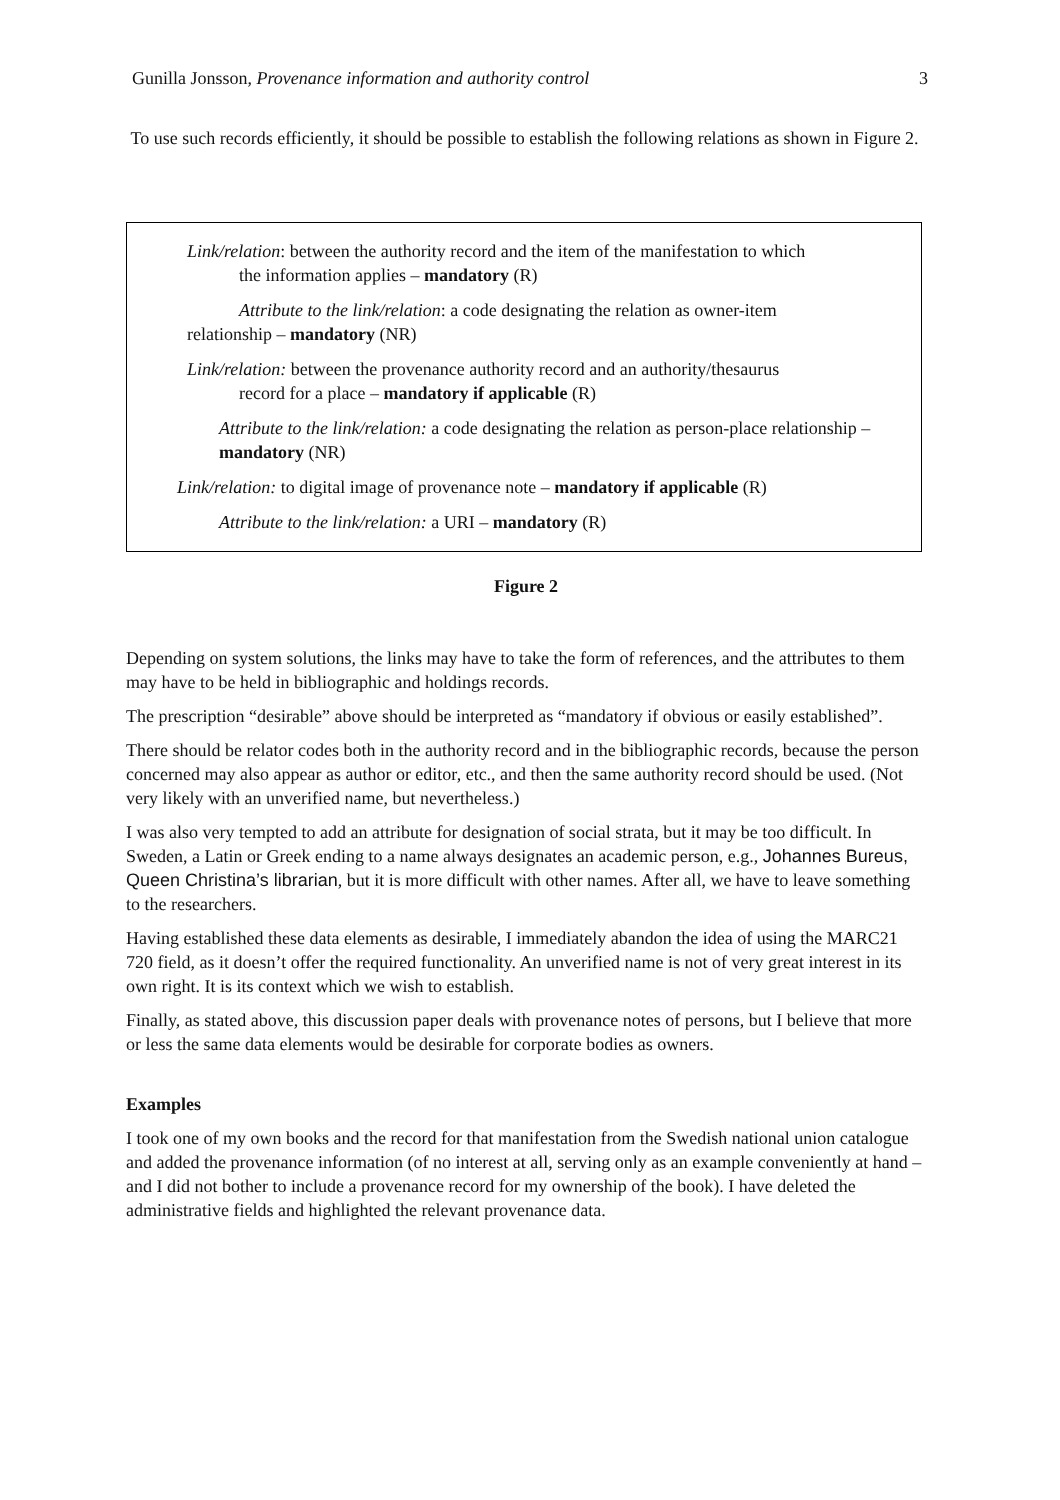Gunilla Jonsson, Provenance information and authority control 3
To use such records efficiently, it should be possible to establish the following relations as shown in Figure 2.
Link/relation: between the authority record and the item of the manifestation to which
the information applies – mandatory (R)
Attribute to the link/relation: a code designating the relation as owner-item
relationship – mandatory (NR)
Link/relation: between the provenance authority record and an authority/thesaurus
record for a place – mandatory if applicable (R)
Attribute to the link/relation: a code designating the relation as person-place relationship – mandatory (NR)
Link/relation: to digital image of provenance note – mandatory if applicable (R)
Attribute to the link/relation: a URI – mandatory (R)
Figure 2
Depending on system solutions, the links may have to take the form of references, and the attributes to them may have to be held in bibliographic and holdings records.
The prescription “desirable” above should be interpreted as “mandatory if obvious or easily established”.
There should be relator codes both in the authority record and in the bibliographic records, because the person concerned may also appear as author or editor, etc., and then the same authority record should be used. (Not very likely with an unverified name, but nevertheless.)
I was also very tempted to add an attribute for designation of social strata, but it may be too difficult. In Sweden, a Latin or Greek ending to a name always designates an academic person, e.g., Johannes Bureus, Queen Christina’s librarian, but it is more difficult with other names. After all, we have to leave something to the researchers.
Having established these data elements as desirable, I immediately abandon the idea of using the MARC21 720 field, as it doesn’t offer the required functionality. An unverified name is not of very great interest in its own right. It is its context which we wish to establish.
Finally, as stated above, this discussion paper deals with provenance notes of persons, but I believe that more or less the same data elements would be desirable for corporate bodies as owners.
Examples
I took one of my own books and the record for that manifestation from the Swedish national union catalogue and added the provenance information (of no interest at all, serving only as an example conveniently at hand – and I did not bother to include a provenance record for my ownership of the book). I have deleted the administrative fields and highlighted the relevant provenance data.